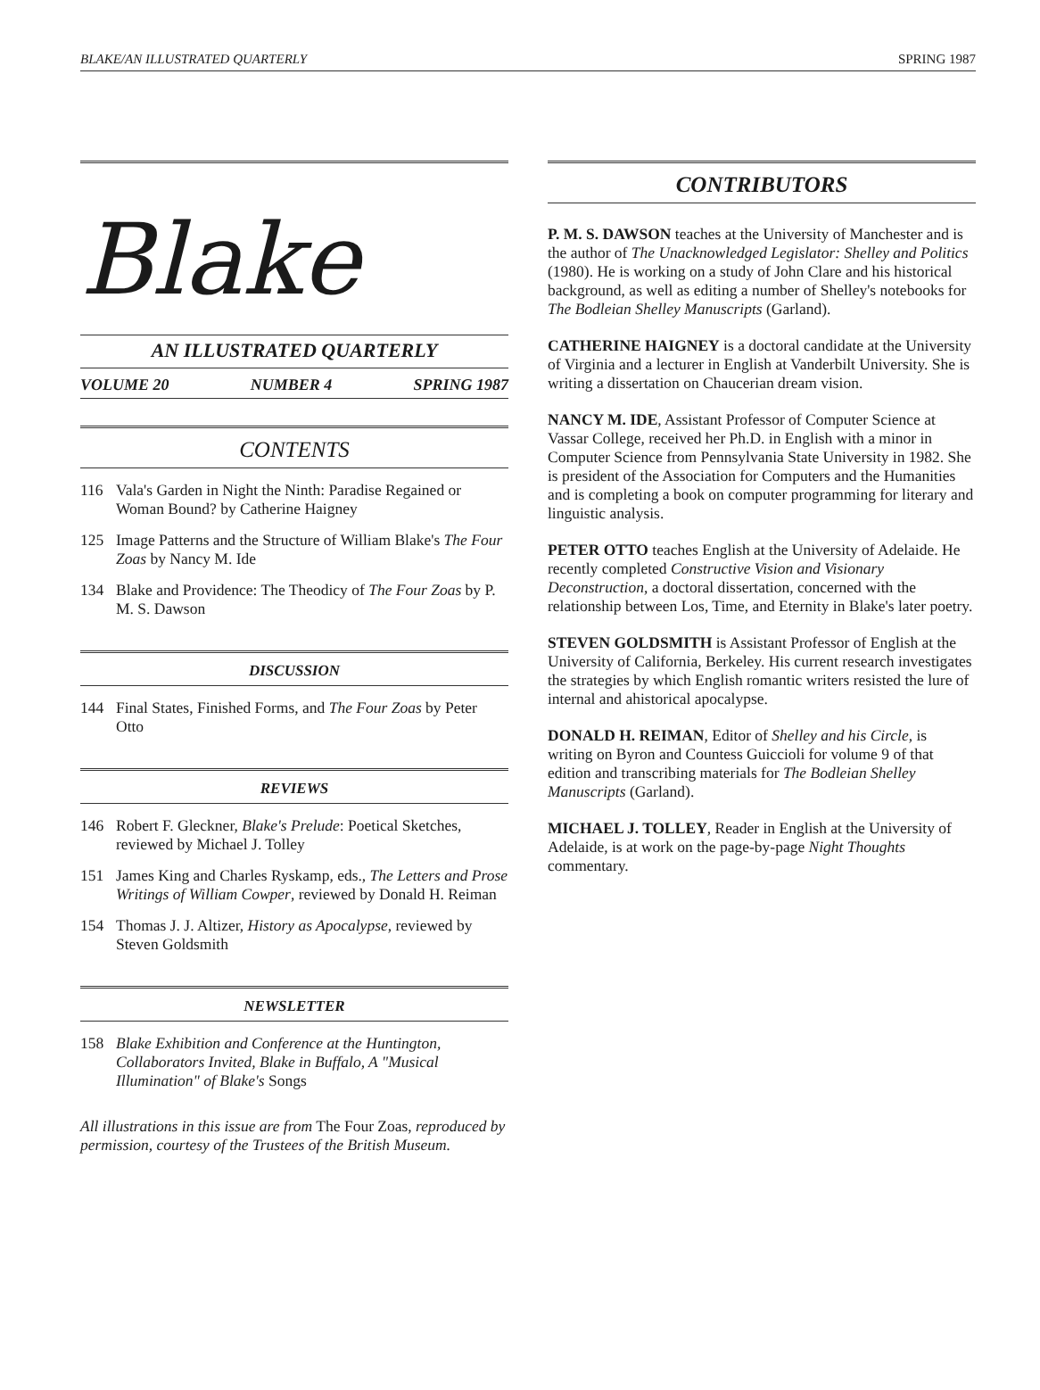BLAKE/AN ILLUSTRATED QUARTERLY SPRING 1987
Blake
AN ILLUSTRATED QUARTERLY
VOLUME 20 NUMBER 4 SPRING 1987
CONTENTS
116 Vala's Garden in Night the Ninth: Paradise Regained or Woman Bound? by Catherine Haigney
125 Image Patterns and the Structure of William Blake's The Four Zoas by Nancy M. Ide
134 Blake and Providence: The Theodicy of The Four Zoas by P. M. S. Dawson
DISCUSSION
144 Final States, Finished Forms, and The Four Zoas by Peter Otto
REVIEWS
146 Robert F. Gleckner, Blake's Prelude: Poetical Sketches, reviewed by Michael J. Tolley
151 James King and Charles Ryskamp, eds., The Letters and Prose Writings of William Cowper, reviewed by Donald H. Reiman
154 Thomas J. J. Altizer, History as Apocalypse, reviewed by Steven Goldsmith
NEWSLETTER
158 Blake Exhibition and Conference at the Huntington, Collaborators Invited, Blake in Buffalo, A "Musical Illumination" of Blake's Songs
All illustrations in this issue are from The Four Zoas, reproduced by permission, courtesy of the Trustees of the British Museum.
CONTRIBUTORS
P. M. S. DAWSON teaches at the University of Manchester and is the author of The Unacknowledged Legislator: Shelley and Politics (1980). He is working on a study of John Clare and his historical background, as well as editing a number of Shelley's notebooks for The Bodleian Shelley Manuscripts (Garland).
CATHERINE HAIGNEY is a doctoral candidate at the University of Virginia and a lecturer in English at Vanderbilt University. She is writing a dissertation on Chaucerian dream vision.
NANCY M. IDE, Assistant Professor of Computer Science at Vassar College, received her Ph.D. in English with a minor in Computer Science from Pennsylvania State University in 1982. She is president of the Association for Computers and the Humanities and is completing a book on computer programming for literary and linguistic analysis.
PETER OTTO teaches English at the University of Adelaide. He recently completed Constructive Vision and Visionary Deconstruction, a doctoral dissertation, concerned with the relationship between Los, Time, and Eternity in Blake's later poetry.
STEVEN GOLDSMITH is Assistant Professor of English at the University of California, Berkeley. His current research investigates the strategies by which English romantic writers resisted the lure of internal and ahistorical apocalypse.
DONALD H. REIMAN, Editor of Shelley and his Circle, is writing on Byron and Countess Guiccioli for volume 9 of that edition and transcribing materials for The Bodleian Shelley Manuscripts (Garland).
MICHAEL J. TOLLEY, Reader in English at the University of Adelaide, is at work on the page-by-page Night Thoughts commentary.